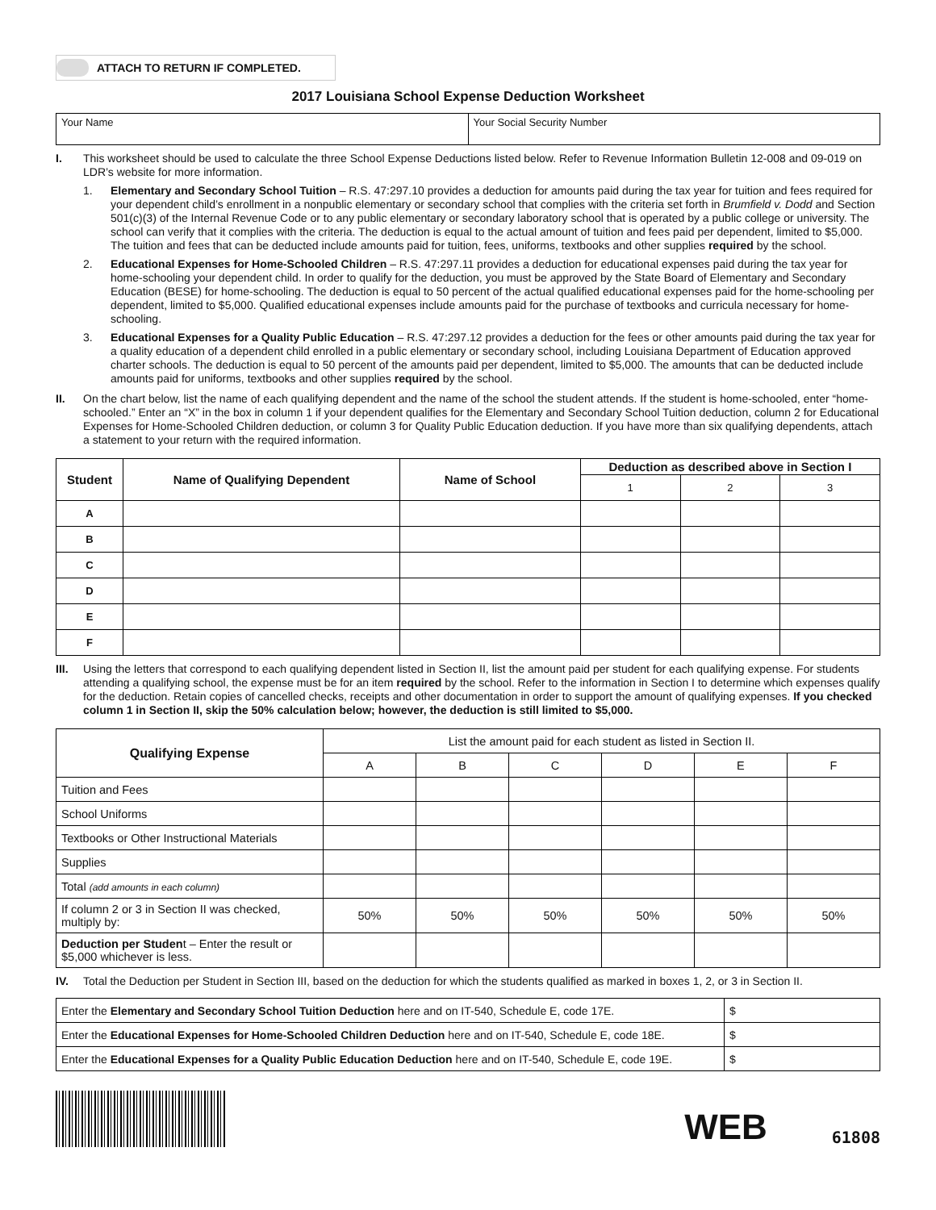ATTACH TO RETURN IF COMPLETED.
2017 Louisiana School Expense Deduction Worksheet
| Your Name | Your Social Security Number |
I. This worksheet should be used to calculate the three School Expense Deductions listed below. Refer to Revenue Information Bulletin 12-008 and 09-019 on LDR’s website for more information.
1. Elementary and Secondary School Tuition – R.S. 47:297.10 provides a deduction for amounts paid during the tax year for tuition and fees required for your dependent child’s enrollment in a nonpublic elementary or secondary school that complies with the criteria set forth in Brumfield v. Dodd and Section 501(c)(3) of the Internal Revenue Code or to any public elementary or secondary laboratory school that is operated by a public college or university. The school can verify that it complies with the criteria. The deduction is equal to the actual amount of tuition and fees paid per dependent, limited to $5,000. The tuition and fees that can be deducted include amounts paid for tuition, fees, uniforms, textbooks and other supplies required by the school.
2. Educational Expenses for Home-Schooled Children – R.S. 47:297.11 provides a deduction for educational expenses paid during the tax year for home-schooling your dependent child. In order to qualify for the deduction, you must be approved by the State Board of Elementary and Secondary Education (BESE) for home-schooling. The deduction is equal to 50 percent of the actual qualified educational expenses paid for the home-schooling per dependent, limited to $5,000. Qualified educational expenses include amounts paid for the purchase of textbooks and curricula necessary for home-schooling.
3. Educational Expenses for a Quality Public Education – R.S. 47:297.12 provides a deduction for the fees or other amounts paid during the tax year for a quality education of a dependent child enrolled in a public elementary or secondary school, including Louisiana Department of Education approved charter schools. The deduction is equal to 50 percent of the amounts paid per dependent, limited to $5,000. The amounts that can be deducted include amounts paid for uniforms, textbooks and other supplies required by the school.
II. On the chart below, list the name of each qualifying dependent and the name of the school the student attends. If the student is home-schooled, enter “home-schooled.” Enter an “X” in the box in column 1 if your dependent qualifies for the Elementary and Secondary School Tuition deduction, column 2 for Educational Expenses for Home-Schooled Children deduction, or column 3 for Quality Public Education deduction. If you have more than six qualifying dependents, attach a statement to your return with the required information.
| Student | Name of Qualifying Dependent | Name of School | Deduction as described above in Section I | | |
| --- | --- | --- | --- | --- | --- |
| | | | 1 | 2 | 3 |
| A | | | | | |
| B | | | | | |
| C | | | | | |
| D | | | | | |
| E | | | | | |
| F | | | | | |
III. Using the letters that correspond to each qualifying dependent listed in Section II, list the amount paid per student for each qualifying expense. For students attending a qualifying school, the expense must be for an item required by the school. Refer to the information in Section I to determine which expenses qualify for the deduction. Retain copies of cancelled checks, receipts and other documentation in order to support the amount of qualifying expenses. If you checked column 1 in Section II, skip the 50% calculation below; however, the deduction is still limited to $5,000.
| Qualifying Expense | List the amount paid for each student as listed in Section II. | | | | | |
| | A | B | C | D | E | F |
| Tuition and Fees | | | | | | |
| School Uniforms | | | | | | |
| Textbooks or Other Instructional Materials | | | | | | |
| Supplies | | | | | | |
| Total (add amounts in each column) | | | | | | |
| If column 2 or 3 in Section II was checked, multiply by: | 50% | 50% | 50% | 50% | 50% | 50% |
| Deduction per Studen t – Enter the result or $5,000 whichever is less. | | | | | | |
IV. Total the Deduction per Student in Section III, based on the deduction for which the students qualified as marked in boxes 1, 2, or 3 in Section II.
| Enter the Elementary and Secondary School Tuition Deduction here and on IT-540, Schedule E, code 17E. | $ |
| Enter the Educational Expenses for Home-Schooled Children Deduction here and on IT-540, Schedule E, code 18E. | $ |
| Enter the Educational Expenses for a Quality Public Education Deduction here and on IT-540, Schedule E, code 19E. | $ |
WEB 61808